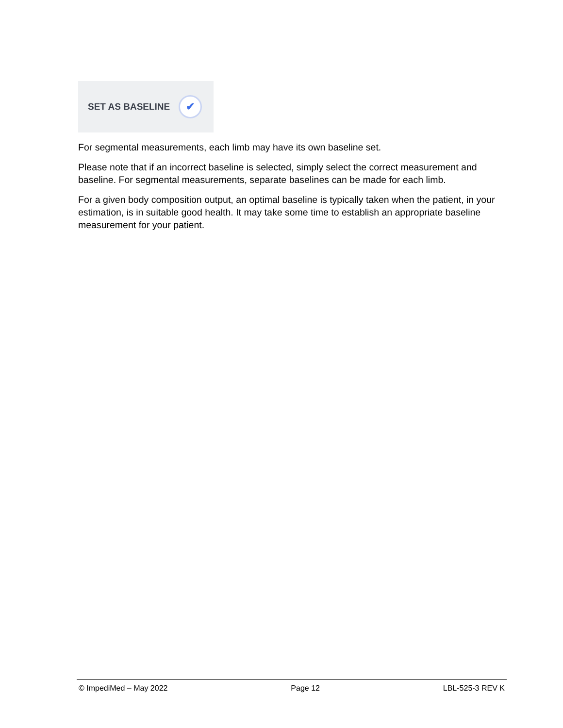SET AS BASELINE
✔
For segmental measurements, each limb may have its own baseline set.
Please note that if an incorrect baseline is selected, simply select the correct measurement and baseline. For segmental measurements, separate baselines can be made for each limb.
For a given body composition output, an optimal baseline is typically taken when the patient, in your estimation, is in suitable good health. It may take some time to establish an appropriate baseline measurement for your patient.
© ImpediMed – May 2022 Page 12 LBL-525-3 REV K